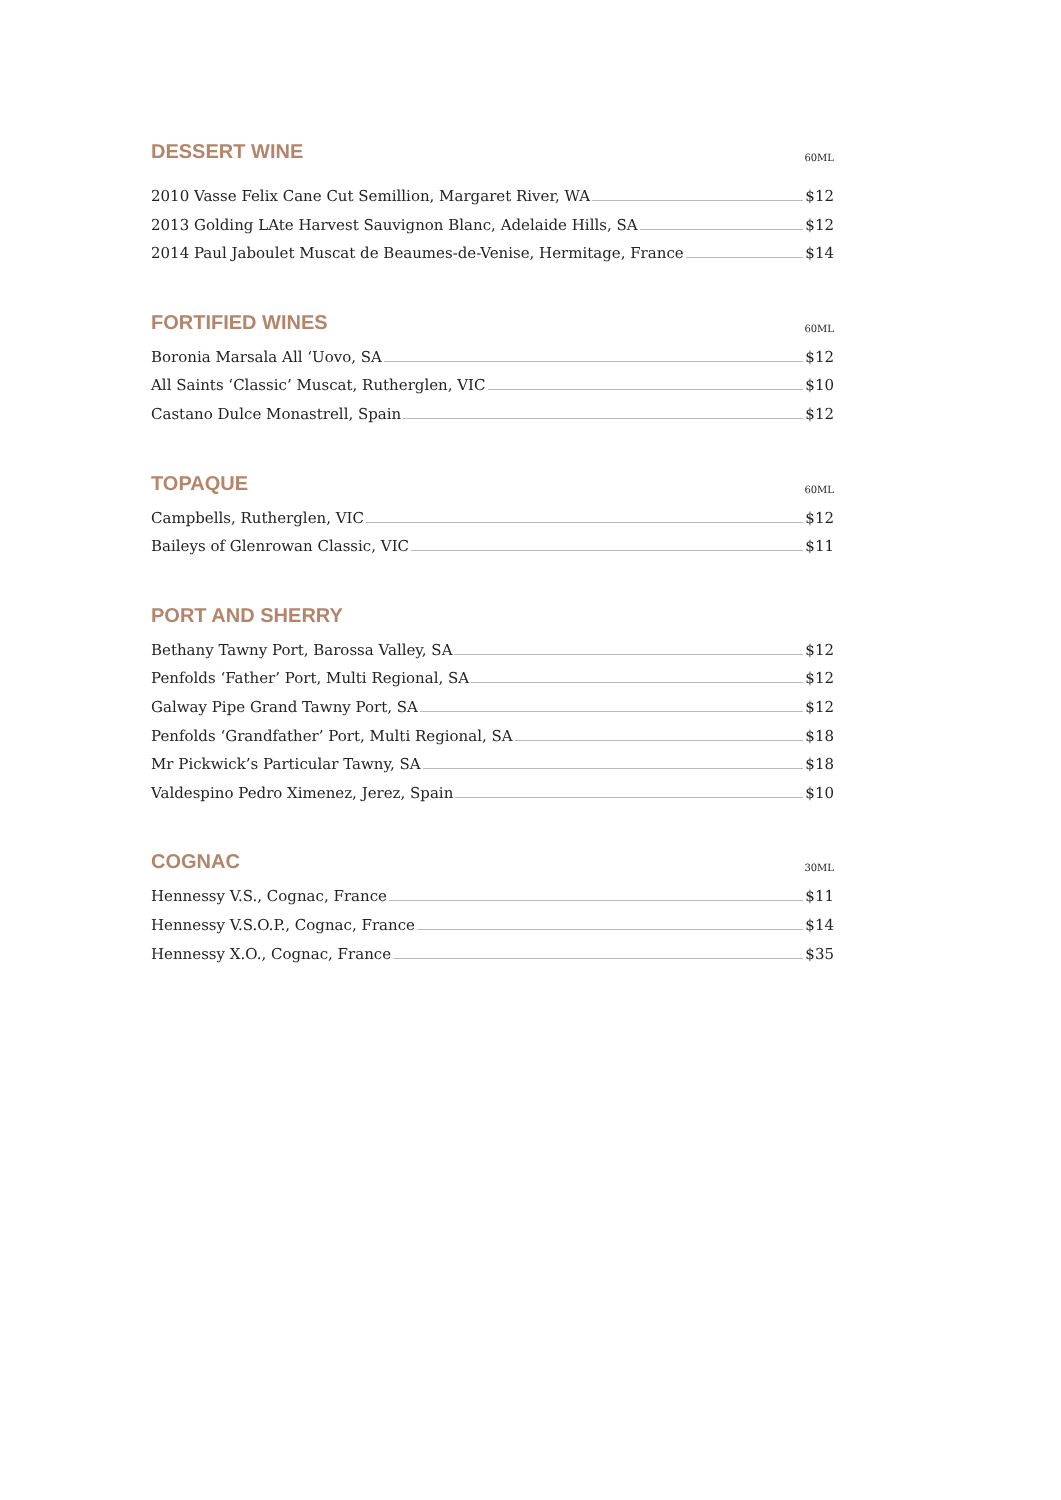DESSERT WINE
60ML
2010 Vasse Felix Cane Cut Semillion, Margaret River, WA $12
2013 Golding LAte Harvest Sauvignon Blanc, Adelaide Hills, SA $12
2014 Paul Jaboulet Muscat de Beaumes-de-Venise, Hermitage, France $14
FORTIFIED WINES
60ML
Boronia Marsala All ‘Uovo, SA $12
All Saints ‘Classic’ Muscat, Rutherglen, VIC $10
Castano Dulce Monastrell, Spain $12
TOPAQUE
60ML
Campbells, Rutherglen, VIC $12
Baileys of Glenrowan Classic, VIC $11
PORT AND SHERRY
Bethany Tawny Port, Barossa Valley, SA $12
Penfolds ‘Father’ Port, Multi Regional, SA $12
Galway Pipe Grand Tawny Port, SA $12
Penfolds ‘Grandfather’ Port, Multi Regional, SA $18
Mr Pickwick’s Particular Tawny, SA $18
Valdespino Pedro Ximenez, Jerez, Spain $10
COGNAC
30ML
Hennessy V.S., Cognac, France $11
Hennessy V.S.O.P., Cognac, France $14
Hennessy X.O., Cognac, France $35